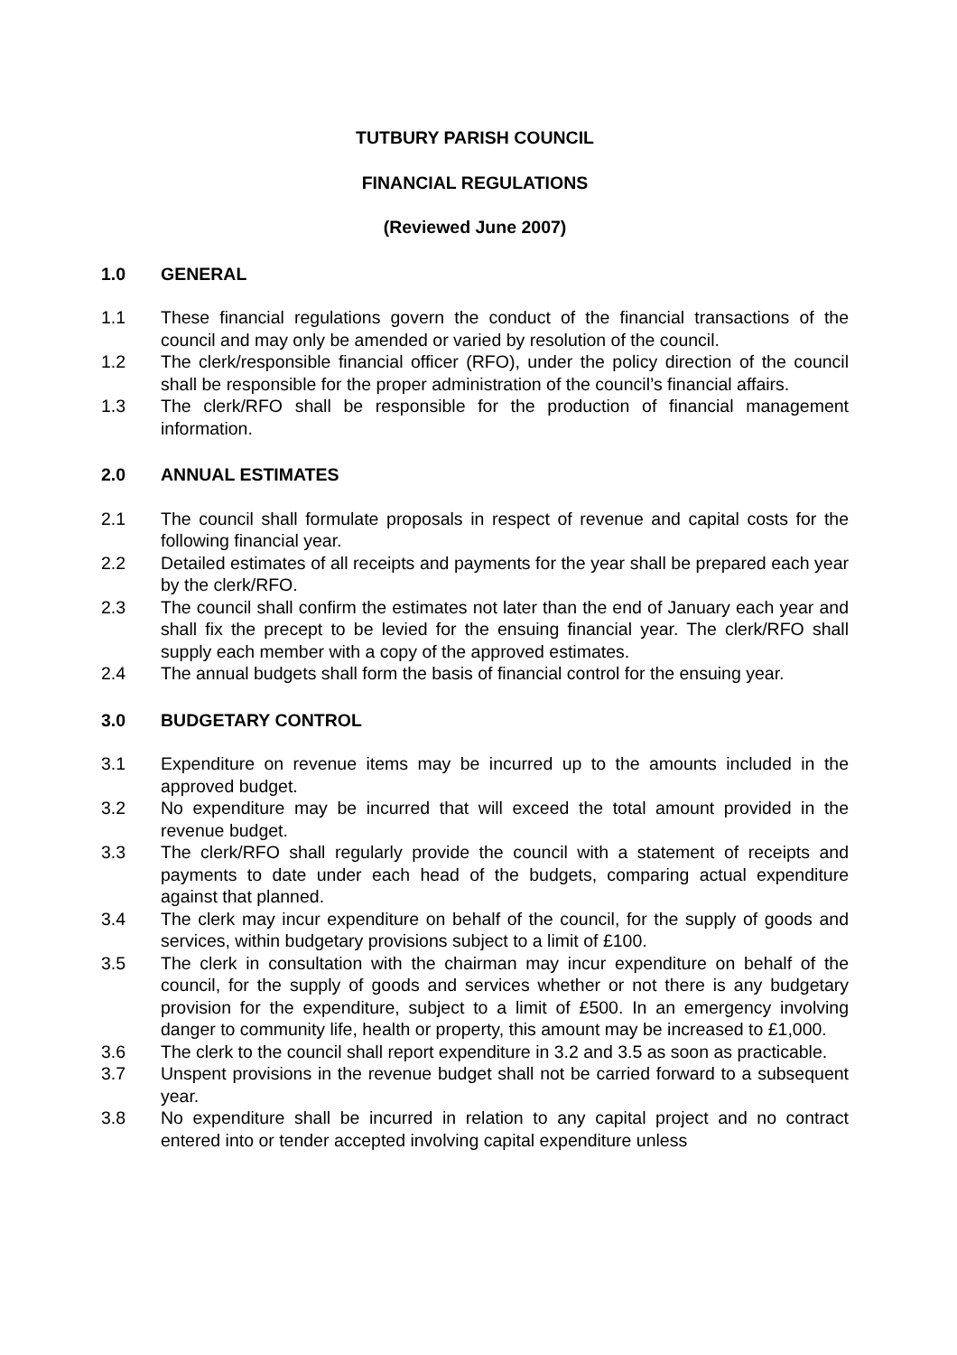TUTBURY PARISH COUNCIL
FINANCIAL REGULATIONS
(Reviewed June 2007)
1.0 GENERAL
1.1 These financial regulations govern the conduct of the financial transactions of the council and may only be amended or varied by resolution of the council.
1.2 The clerk/responsible financial officer (RFO), under the policy direction of the council shall be responsible for the proper administration of the council’s financial affairs.
1.3 The clerk/RFO shall be responsible for the production of financial management information.
2.0 ANNUAL ESTIMATES
2.1 The council shall formulate proposals in respect of revenue and capital costs for the following financial year.
2.2 Detailed estimates of all receipts and payments for the year shall be prepared each year by the clerk/RFO.
2.3 The council shall confirm the estimates not later than the end of January each year and shall fix the precept to be levied for the ensuing financial year. The clerk/RFO shall supply each member with a copy of the approved estimates.
2.4 The annual budgets shall form the basis of financial control for the ensuing year.
3.0 BUDGETARY CONTROL
3.1 Expenditure on revenue items may be incurred up to the amounts included in the approved budget.
3.2 No expenditure may be incurred that will exceed the total amount provided in the revenue budget.
3.3 The clerk/RFO shall regularly provide the council with a statement of receipts and payments to date under each head of the budgets, comparing actual expenditure against that planned.
3.4 The clerk may incur expenditure on behalf of the council, for the supply of goods and services, within budgetary provisions subject to a limit of £100.
3.5 The clerk in consultation with the chairman may incur expenditure on behalf of the council, for the supply of goods and services whether or not there is any budgetary provision for the expenditure, subject to a limit of £500. In an emergency involving danger to community life, health or property, this amount may be increased to £1,000.
3.6 The clerk to the council shall report expenditure in 3.2 and 3.5 as soon as practicable.
3.7 Unspent provisions in the revenue budget shall not be carried forward to a subsequent year.
3.8 No expenditure shall be incurred in relation to any capital project and no contract entered into or tender accepted involving capital expenditure unless